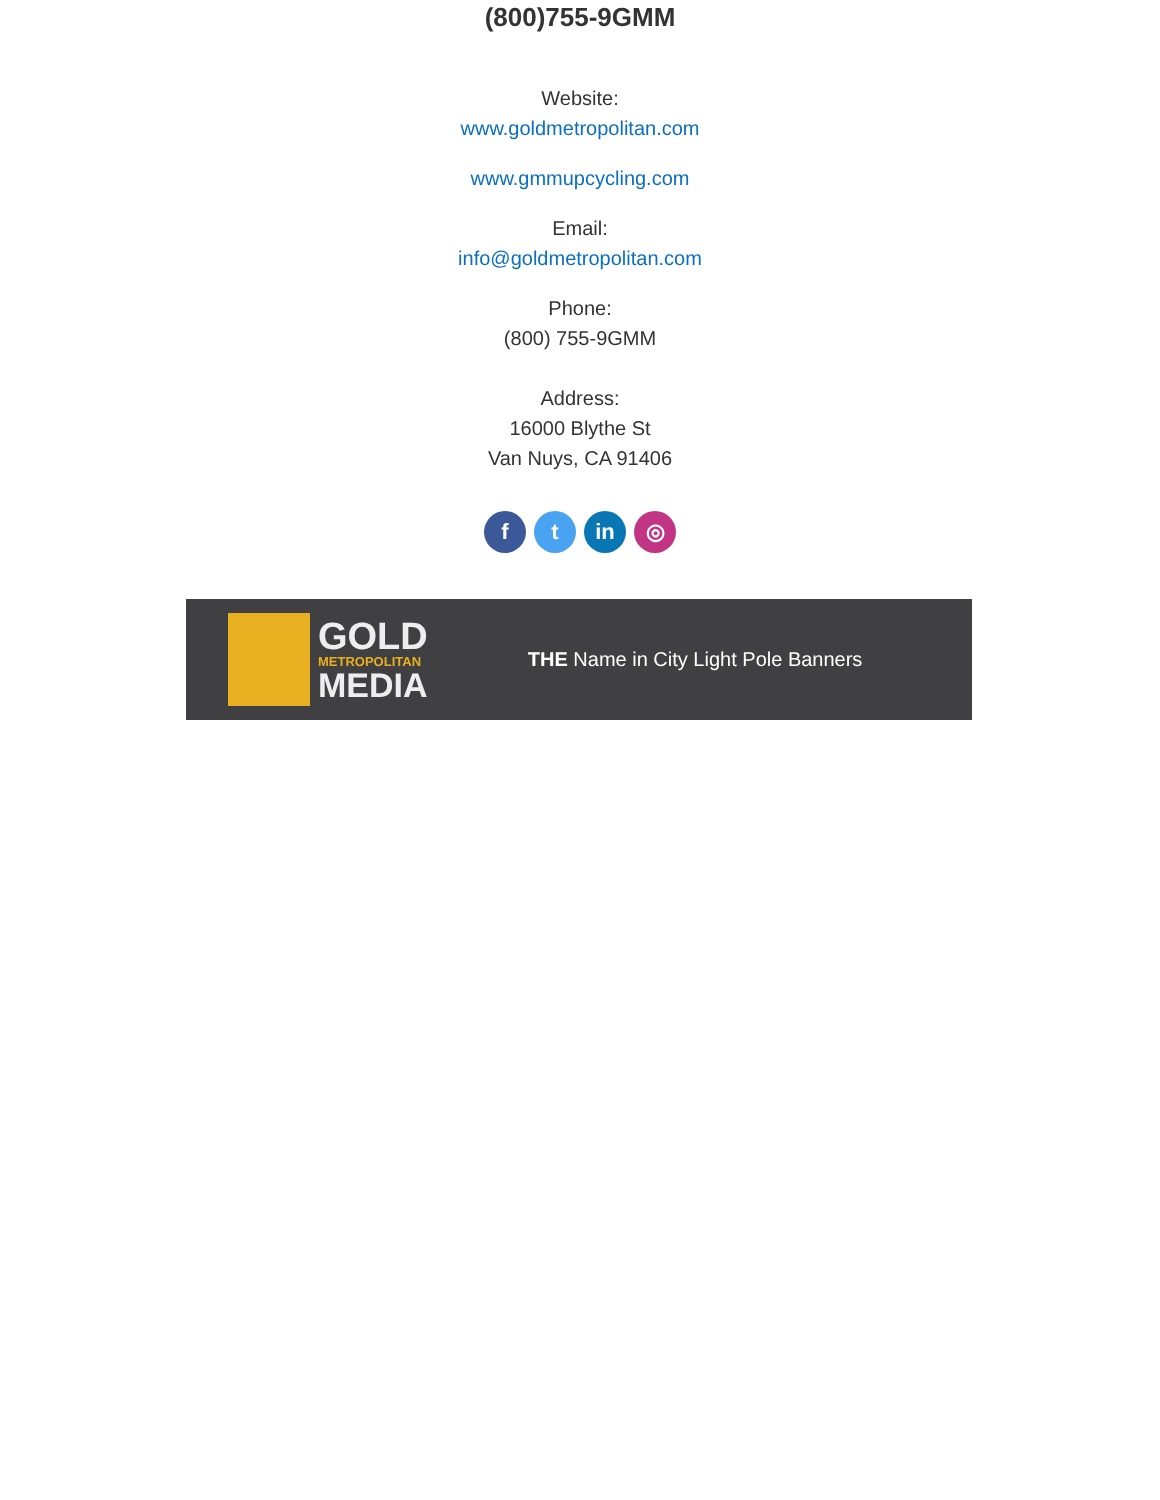(800)755-9GMM
Website:
www.goldmetropolitan.com
www.gmmupcycling.com
Email:
info@goldmetropolitan.com
Phone:
(800) 755-9GMM
Address:
16000 Blythe St
Van Nuys, CA 91406
f t in ◎
GOLD
METROPOLITAN
MEDIA
THE Name in City Light Pole Banners